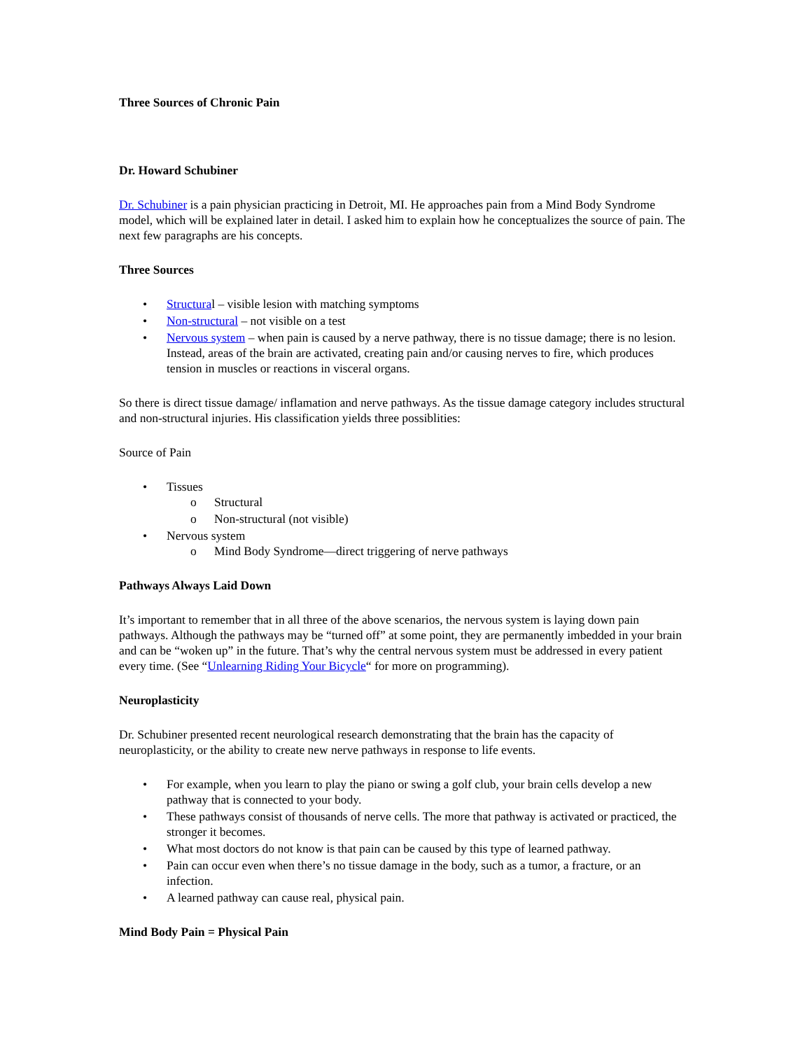Three Sources of Chronic Pain
Dr. Howard Schubiner
Dr. Schubiner is a pain physician practicing in Detroit, MI. He approaches pain from a Mind Body Syndrome model, which will be explained later in detail. I asked him to explain how he conceptualizes the source of pain. The next few paragraphs are his concepts.
Three Sources
• Structural – visible lesion with matching symptoms
• Non-structural – not visible on a test
• Nervous system – when pain is caused by a nerve pathway, there is no tissue damage; there is no lesion. Instead, areas of the brain are activated, creating pain and/or causing nerves to fire, which produces tension in muscles or reactions in visceral organs.
So there is direct tissue damage/ inflamation and nerve pathways. As the tissue damage category includes structural and non-structural injuries. His classification yields three possiblities:
Source of Pain
• Tissues
o Structural
o Non-structural (not visible)
• Nervous system
o Mind Body Syndrome—direct triggering of nerve pathways
Pathways Always Laid Down
It’s important to remember that in all three of the above scenarios, the nervous system is laying down pain pathways. Although the pathways may be “turned off” at some point, they are permanently imbedded in your brain and can be “woken up” in the future. That’s why the central nervous system must be addressed in every patient every time. (See “Unlearning Riding Your Bicycle“ for more on programming).
Neuroplasticity
Dr. Schubiner presented recent neurological research demonstrating that the brain has the capacity of neuroplasticity, or the ability to create new nerve pathways in response to life events.
• For example, when you learn to play the piano or swing a golf club, your brain cells develop a new pathway that is connected to your body.
• These pathways consist of thousands of nerve cells. The more that pathway is activated or practiced, the stronger it becomes.
• What most doctors do not know is that pain can be caused by this type of learned pathway.
• Pain can occur even when there’s no tissue damage in the body, such as a tumor, a fracture, or an infection.
• A learned pathway can cause real, physical pain.
Mind Body Pain = Physical Pain